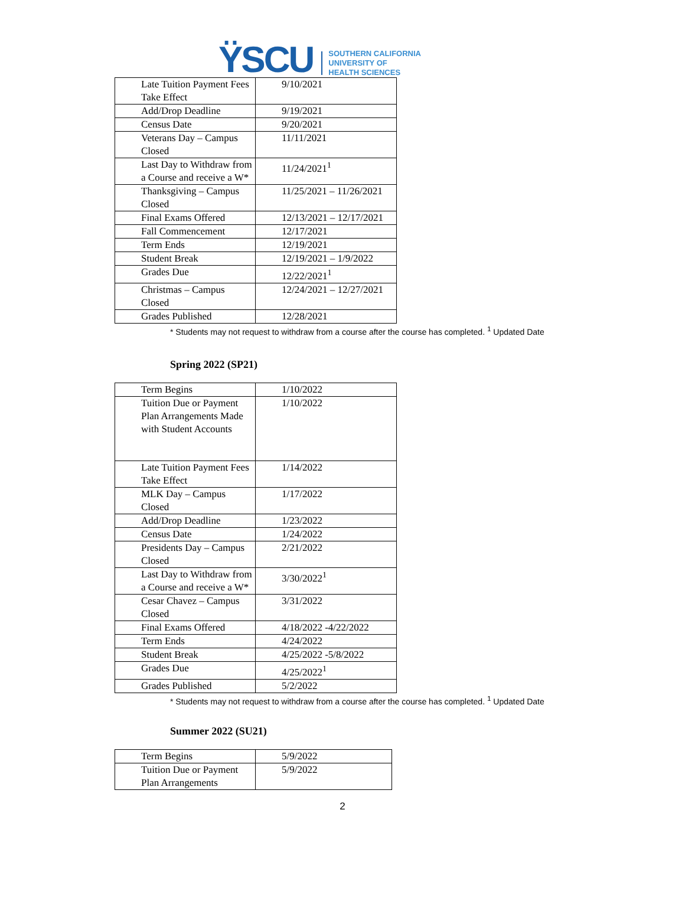ŸSCU
SOUTHERN CALIFORNIA
UNIVERSITY OF
HEALTH SCIENCES
| Late Tuition Payment Fees Take Effect | 9/10/2021 |
| Add/Drop Deadline | 9/19/2021 |
| Census Date | 9/20/2021 |
| Veterans Day – Campus Closed | 11/11/2021 |
| Last Day to Withdraw from a Course and receive a W* | 11/24/2021<sup>1</sup> |
| Thanksgiving – Campus Closed | 11/25/2021 – 11/26/2021 |
| Final Exams Offered | 12/13/2021 – 12/17/2021 |
| Fall Commencement | 12/17/2021 |
| Term Ends | 12/19/2021 |
| Student Break | 12/19/2021 – 1/9/2022 |
| Grades Due | 12/22/2021<sup>1</sup> |
| Christmas – Campus Closed | 12/24/2021 – 12/27/2021 |
| Grades Published | 12/28/2021 |
* Students may not request to withdraw from a course after the course has completed. <sup>1</sup> Updated Date
Spring 2022 (SP21)
| Term Begins | 1/10/2022 |
| Tuition Due or Payment Plan Arrangements Made with Student Accounts | 1/10/2022 |
| Late Tuition Payment Fees Take Effect | 1/14/2022 |
| MLK Day – Campus Closed | 1/17/2022 |
| Add/Drop Deadline | 1/23/2022 |
| Census Date | 1/24/2022 |
| Presidents Day – Campus Closed | 2/21/2022 |
| Last Day to Withdraw from a Course and receive a W* | 3/30/2022<sup>1</sup> |
| Cesar Chavez – Campus Closed | 3/31/2022 |
| Final Exams Offered | 4/18/2022 -4/22/2022 |
| Term Ends | 4/24/2022 |
| Student Break | 4/25/2022 -5/8/2022 |
| Grades Due | 4/25/2022<sup>1</sup> |
| Grades Published | 5/2/2022 |
* Students may not request to withdraw from a course after the course has completed. <sup>1</sup> Updated Date
Summer 2022 (SU21)
| Term Begins | 5/9/2022 |
| Tuition Due or Payment Plan Arrangements | 5/9/2022 |
2